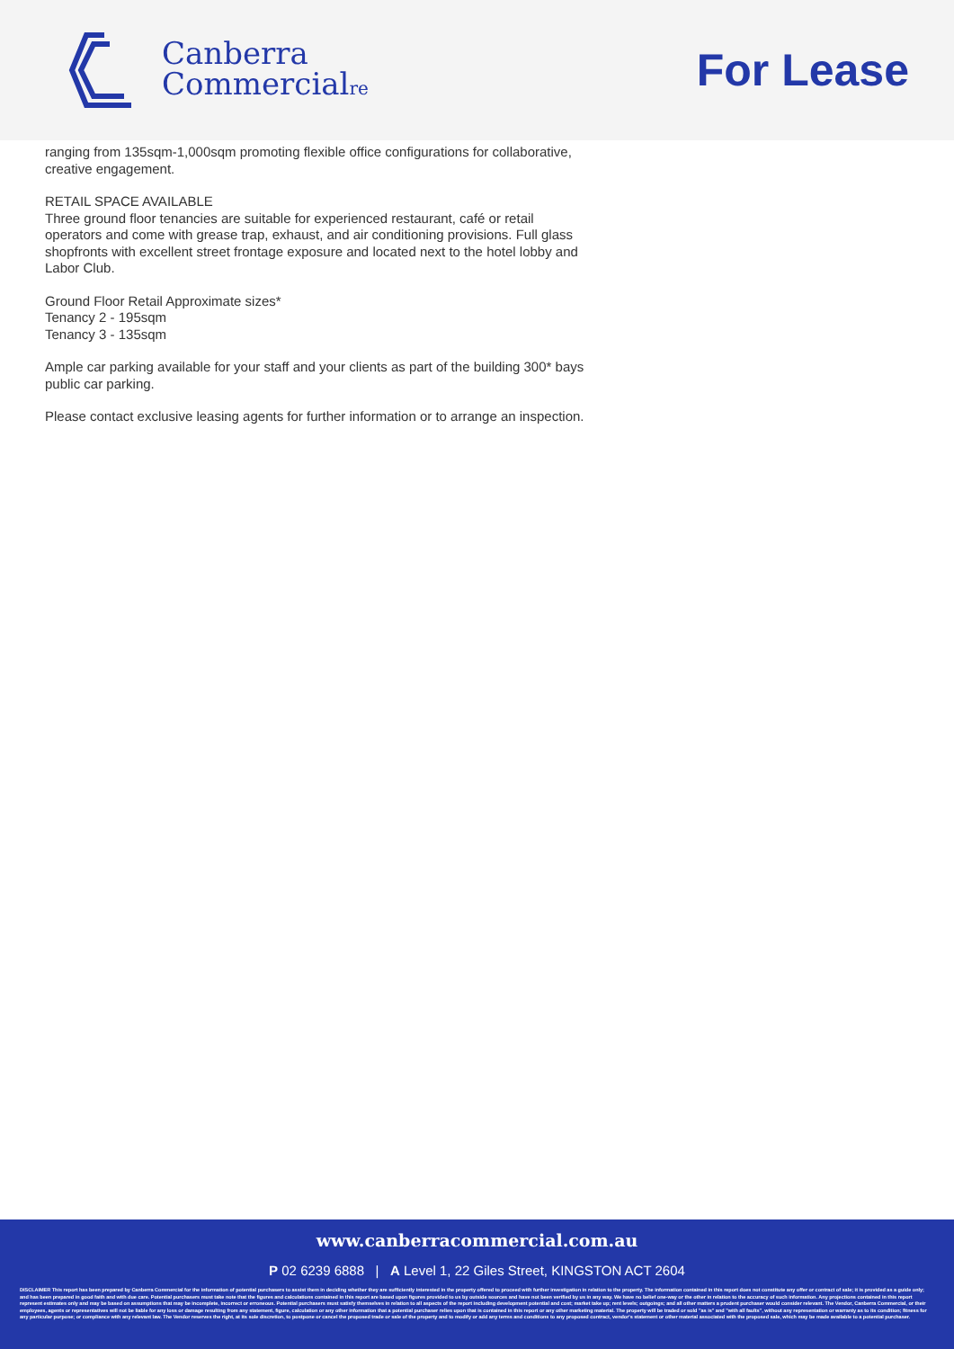Canberra
Commercialre
For Lease
ranging from 135sqm-1,000sqm promoting flexible office configurations for collaborative, creative engagement.
RETAIL SPACE AVAILABLE
Three ground floor tenancies are suitable for experienced restaurant, café or retail operators and come with grease trap, exhaust, and air conditioning provisions. Full glass shopfronts with excellent street frontage exposure and located next to the hotel lobby and Labor Club.
Ground Floor Retail Approximate sizes*
Tenancy 2 - 195sqm
Tenancy 3 - 135sqm
Ample car parking available for your staff and your clients as part of the building 300* bays public car parking.
Please contact exclusive leasing agents for further information or to arrange an inspection.
www.canberracommercial.com.au
P 02 6239 6888 | A Level 1, 22 Giles Street, KINGSTON ACT 2604
DISCLAIMER This report has been prepared by Canberra Commercial for the information of potential purchasers to assist them in deciding whether they are sufficiently interested in the property offered to proceed with further investigation in relation to the property. The information contained in this report does not constitute any offer or contract of sale; it is provided as a guide only; and has been prepared in good faith and with due care. Potential purchasers must take note that the figures and calculations contained in this report are based upon figures provided to us by outside sources and have not been verified by us in any way. We have no belief one-way or the other in relation to the accuracy of such information. Any projections contained in this report represent estimates only and may be based on assumptions that may be incomplete, incorrect or erroneous. Potential purchasers must satisfy themselves in relation to all aspects of the report including development potential and cost; market take up; rent levels; outgoings; and all other matters a prudent purchaser would consider relevant. The Vendor, Canberra Commercial, or their employees, agents or representatives will not be liable for any loss or damage resulting from any statement, figure, calculation or any other information that a potential purchaser relies upon that is contained in this report or any other marketing material. The property will be traded or sold "as is" and "with all faults", without any representation or warranty as to its condition; fitness for any particular purpose; or compliance with any relevant law. The Vendor reserves the right, at its sole discretion, to postpone or cancel the proposed trade or sale of the property and to modify or add any terms and conditions to any proposed contract, vendor's statement or other material associated with the proposed sale, which may be made available to a potential purchaser.